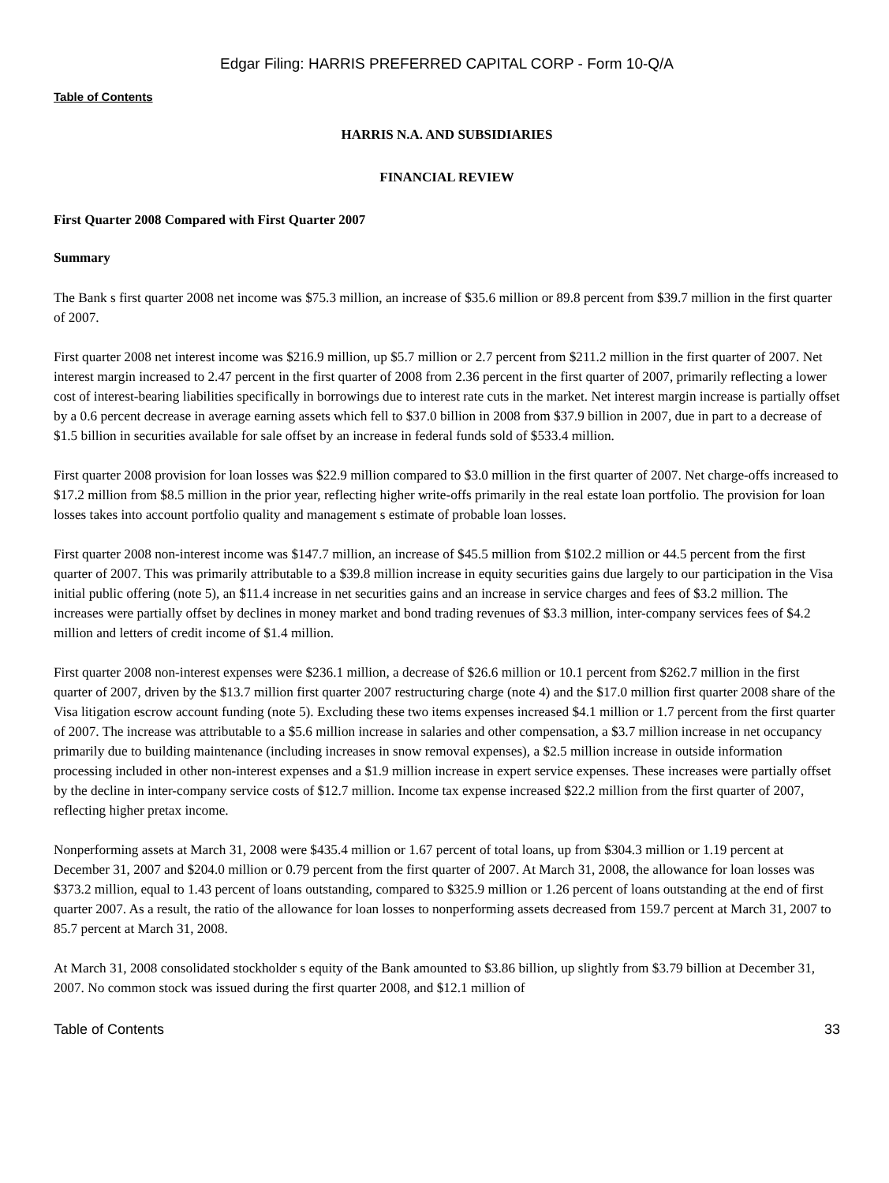Edgar Filing: HARRIS PREFERRED CAPITAL CORP - Form 10-Q/A
Table of Contents
HARRIS N.A. AND SUBSIDIARIES
FINANCIAL REVIEW
First Quarter 2008 Compared with First Quarter 2007
Summary
The Bank s first quarter 2008 net income was $75.3 million, an increase of $35.6 million or 89.8 percent from $39.7 million in the first quarter of 2007.
First quarter 2008 net interest income was $216.9 million, up $5.7 million or 2.7 percent from $211.2 million in the first quarter of 2007. Net interest margin increased to 2.47 percent in the first quarter of 2008 from 2.36 percent in the first quarter of 2007, primarily reflecting a lower cost of interest-bearing liabilities specifically in borrowings due to interest rate cuts in the market. Net interest margin increase is partially offset by a 0.6 percent decrease in average earning assets which fell to $37.0 billion in 2008 from $37.9 billion in 2007, due in part to a decrease of $1.5 billion in securities available for sale offset by an increase in federal funds sold of $533.4 million.
First quarter 2008 provision for loan losses was $22.9 million compared to $3.0 million in the first quarter of 2007. Net charge-offs increased to $17.2 million from $8.5 million in the prior year, reflecting higher write-offs primarily in the real estate loan portfolio. The provision for loan losses takes into account portfolio quality and management s estimate of probable loan losses.
First quarter 2008 non-interest income was $147.7 million, an increase of $45.5 million from $102.2 million or 44.5 percent from the first quarter of 2007. This was primarily attributable to a $39.8 million increase in equity securities gains due largely to our participation in the Visa initial public offering (note 5), an $11.4 increase in net securities gains and an increase in service charges and fees of $3.2 million. The increases were partially offset by declines in money market and bond trading revenues of $3.3 million, inter-company services fees of $4.2 million and letters of credit income of $1.4 million.
First quarter 2008 non-interest expenses were $236.1 million, a decrease of $26.6 million or 10.1 percent from $262.7 million in the first quarter of 2007, driven by the $13.7 million first quarter 2007 restructuring charge (note 4) and the $17.0 million first quarter 2008 share of the Visa litigation escrow account funding (note 5). Excluding these two items expenses increased $4.1 million or 1.7 percent from the first quarter of 2007. The increase was attributable to a $5.6 million increase in salaries and other compensation, a $3.7 million increase in net occupancy primarily due to building maintenance (including increases in snow removal expenses), a $2.5 million increase in outside information processing included in other non-interest expenses and a $1.9 million increase in expert service expenses. These increases were partially offset by the decline in inter-company service costs of $12.7 million. Income tax expense increased $22.2 million from the first quarter of 2007, reflecting higher pretax income.
Nonperforming assets at March 31, 2008 were $435.4 million or 1.67 percent of total loans, up from $304.3 million or 1.19 percent at December 31, 2007 and $204.0 million or 0.79 percent from the first quarter of 2007. At March 31, 2008, the allowance for loan losses was $373.2 million, equal to 1.43 percent of loans outstanding, compared to $325.9 million or 1.26 percent of loans outstanding at the end of first quarter 2007. As a result, the ratio of the allowance for loan losses to nonperforming assets decreased from 159.7 percent at March 31, 2007 to 85.7 percent at March 31, 2008.
At March 31, 2008 consolidated stockholder s equity of the Bank amounted to $3.86 billion, up slightly from $3.79 billion at December 31, 2007. No common stock was issued during the first quarter 2008, and $12.1 million of
Table of Contents 33